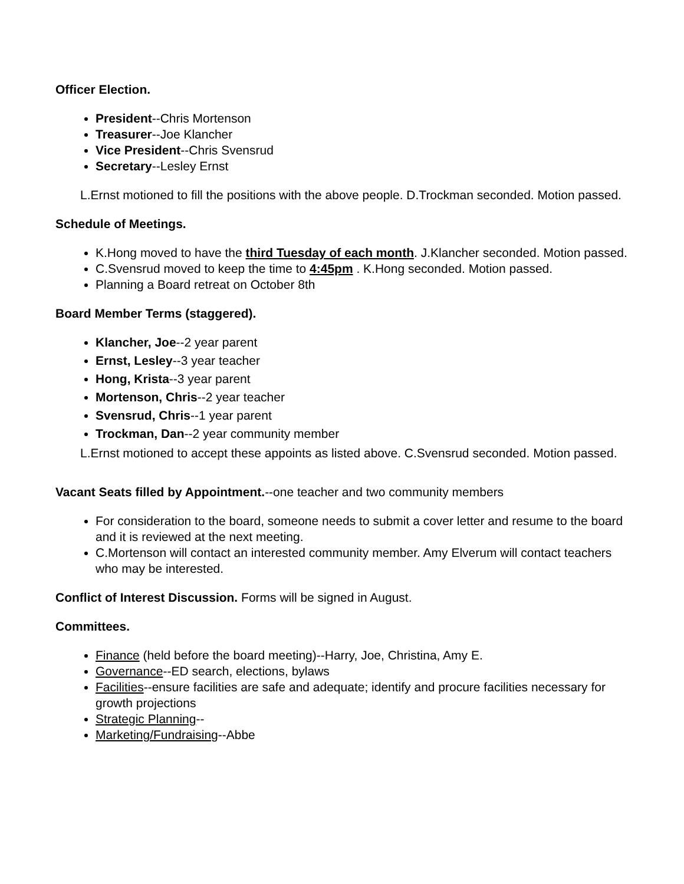Officer Election.
President--Chris Mortenson
Treasurer--Joe Klancher
Vice President--Chris Svensrud
Secretary--Lesley Ernst
L.Ernst motioned to fill the positions with the above people. D.Trockman seconded. Motion passed.
Schedule of Meetings.
K.Hong moved to have the third Tuesday of each month. J.Klancher seconded. Motion passed.
C.Svensrud moved to keep the time to 4:45pm . K.Hong seconded. Motion passed.
Planning a Board retreat on October 8th
Board Member Terms (staggered).
Klancher, Joe--2 year parent
Ernst, Lesley--3 year teacher
Hong, Krista--3 year parent
Mortenson, Chris--2 year teacher
Svensrud, Chris--1 year parent
Trockman, Dan--2 year community member
L.Ernst motioned to accept these appoints as listed above. C.Svensrud seconded. Motion passed.
Vacant Seats filled by Appointment.--one teacher and two community members
For consideration to the board, someone needs to submit a cover letter and resume to the board and it is reviewed at the next meeting.
C.Mortenson will contact an interested community member. Amy Elverum will contact teachers who may be interested.
Conflict of Interest Discussion. Forms will be signed in August.
Committees.
Finance (held before the board meeting)--Harry, Joe, Christina, Amy E.
Governance--ED search, elections, bylaws
Facilities--ensure facilities are safe and adequate; identify and procure facilities necessary for growth projections
Strategic Planning--
Marketing/Fundraising--Abbe